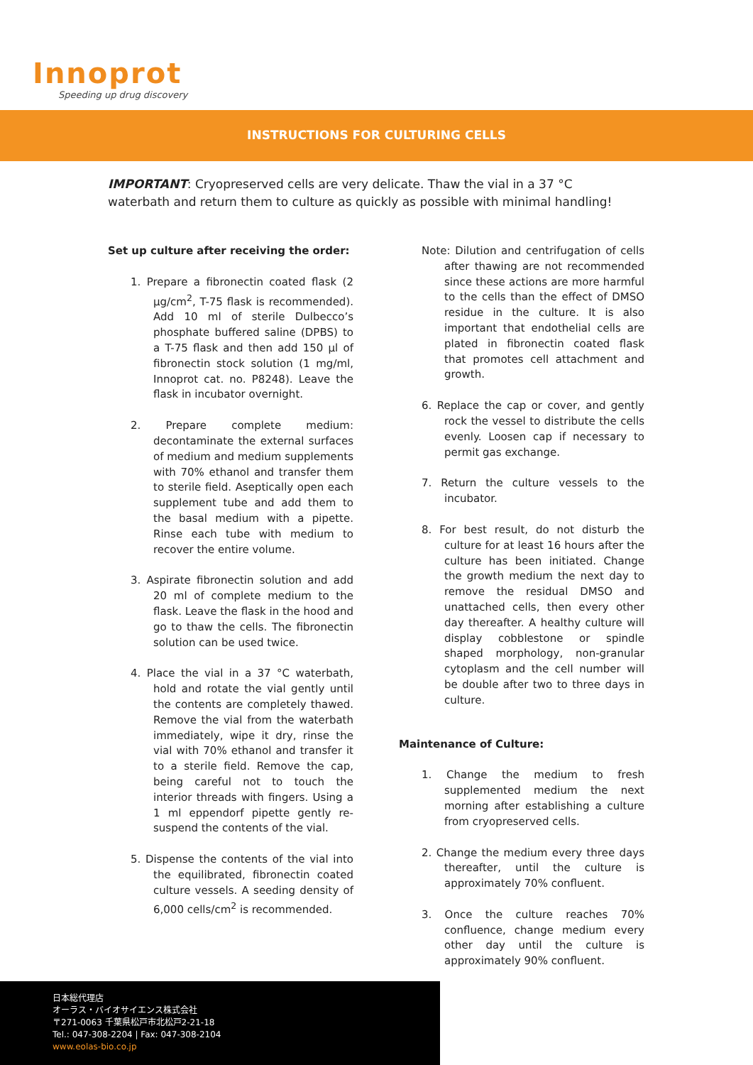Innoprot
Speeding up drug discovery
INSTRUCTIONS FOR CULTURING CELLS
IMPORTANT: Cryopreserved cells are very delicate. Thaw the vial in a 37 °C waterbath and return them to culture as quickly as possible with minimal handling!
Set up culture after receiving the order:
1. Prepare a fibronectin coated flask (2 µg/cm<sup>2</sup>, T-75 flask is recommended). Add 10 ml of sterile Dulbecco’s phosphate buffered saline (DPBS) to a T-75 flask and then add 150 µl of fibronectin stock solution (1 mg/ml, Innoprot cat. no. P8248). Leave the flask in incubator overnight.
2. Prepare complete medium: decontaminate the external surfaces of medium and medium supplements with 70% ethanol and transfer them to sterile field. Aseptically open each supplement tube and add them to the basal medium with a pipette. Rinse each tube with medium to recover the entire volume.
3. Aspirate fibronectin solution and add 20 ml of complete medium to the flask. Leave the flask in the hood and go to thaw the cells. The fibronectin solution can be used twice.
4. Place the vial in a 37 °C waterbath, hold and rotate the vial gently until the contents are completely thawed. Remove the vial from the waterbath immediately, wipe it dry, rinse the vial with 70% ethanol and transfer it to a sterile field. Remove the cap, being careful not to touch the interior threads with fingers. Using a 1 ml eppendorf pipette gently re-suspend the contents of the vial.
5. Dispense the contents of the vial into the equilibrated, fibronectin coated culture vessels. A seeding density of 6,000 cells/cm<sup>2</sup> is recommended.
Note: Dilution and centrifugation of cells after thawing are not recommended since these actions are more harmful to the cells than the effect of DMSO residue in the culture. It is also important that endothelial cells are plated in fibronectin coated flask that promotes cell attachment and growth.
6. Replace the cap or cover, and gently rock the vessel to distribute the cells evenly. Loosen cap if necessary to permit gas exchange.
7. Return the culture vessels to the incubator.
8. For best result, do not disturb the culture for at least 16 hours after the culture has been initiated. Change the growth medium the next day to remove the residual DMSO and unattached cells, then every other day thereafter. A healthy culture will display cobblestone or spindle shaped morphology, non-granular cytoplasm and the cell number will be double after two to three days in culture.
Maintenance of Culture:
1. Change the medium to fresh supplemented medium the next morning after establishing a culture from cryopreserved cells.
2. Change the medium every three days thereafter, until the culture is approximately 70% confluent.
3. Once the culture reaches 70% confluence, change medium every other day until the culture is approximately 90% confluent.
日本総代理店
オーラス・バイオサイエンス株式会社
〒271-0063 千葉県松戸市北松戸2-21-18
Tel.: 047-308-2204 | Fax: 047-308-2104
www.eolas-bio.co.jp